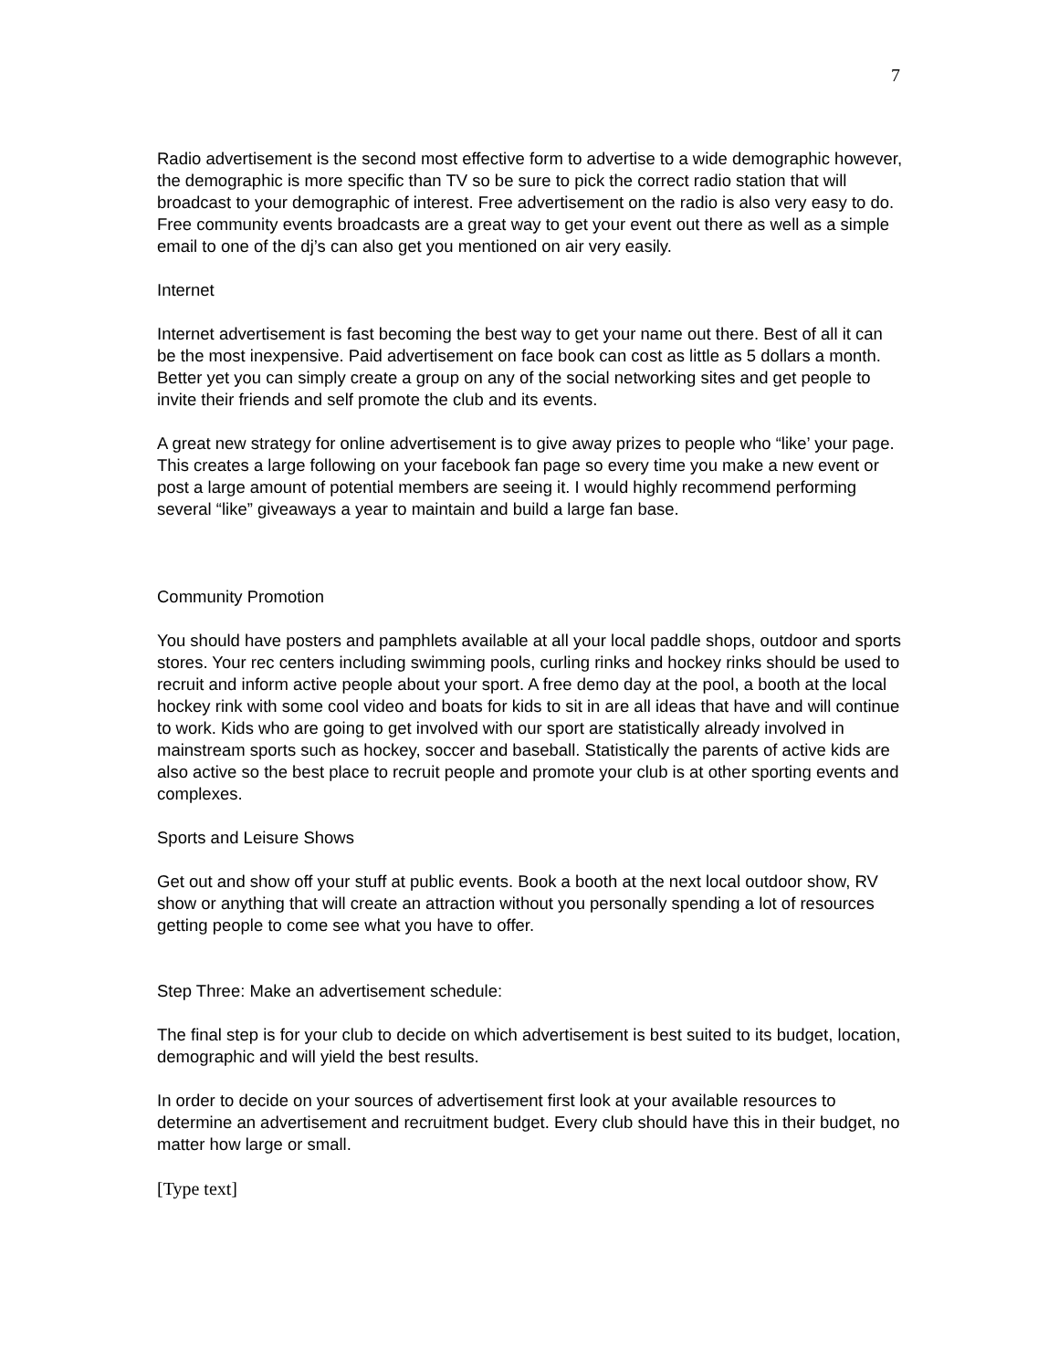7
Radio advertisement is the second most effective form to advertise to a wide demographic however, the demographic is more specific than TV so be sure to pick the correct radio station that will broadcast to your demographic of interest. Free advertisement on the radio is also very easy to do. Free community events broadcasts are a great way to get your event out there as well as a simple email to one of the dj’s can also get you mentioned on air very easily.
Internet
Internet advertisement is fast becoming the best way to get your name out there. Best of all it can be the most inexpensive. Paid advertisement on face book can cost as little as 5 dollars a month. Better yet you can simply create a group on any of the social networking sites and get people to invite their friends and self promote the club and its events.
A great new strategy for online advertisement is to give away prizes to people who “like’ your page. This creates a large following on your facebook fan page so every time you make a new event or post a large amount of potential members are seeing it. I would highly recommend performing several “like” giveaways a year to maintain and build a large fan base.
Community Promotion
You should have posters and pamphlets available at all your local paddle shops, outdoor and sports stores. Your rec centers including swimming pools, curling rinks and hockey rinks should be used to recruit and inform active people about your sport. A free demo day at the pool, a booth at the local hockey rink with some cool video and boats for kids to sit in are all ideas that have and will continue to work. Kids who are going to get involved with our sport are statistically already involved in mainstream sports such as hockey, soccer and baseball. Statistically the parents of active kids are also active so the best place to recruit people and promote your club is at other sporting events and complexes.
Sports and Leisure Shows
Get out and show off your stuff at public events. Book a booth at the next local outdoor show, RV show or anything that will create an attraction without you personally spending a lot of resources getting people to come see what you have to offer.
Step Three: Make an advertisement schedule:
The final step is for your club to decide on which advertisement is best suited to its budget, location, demographic and will yield the best results.
In order to decide on your sources of advertisement first look at your available resources to determine an advertisement and recruitment budget. Every club should have this in their budget, no matter how large or small.
[Type text]